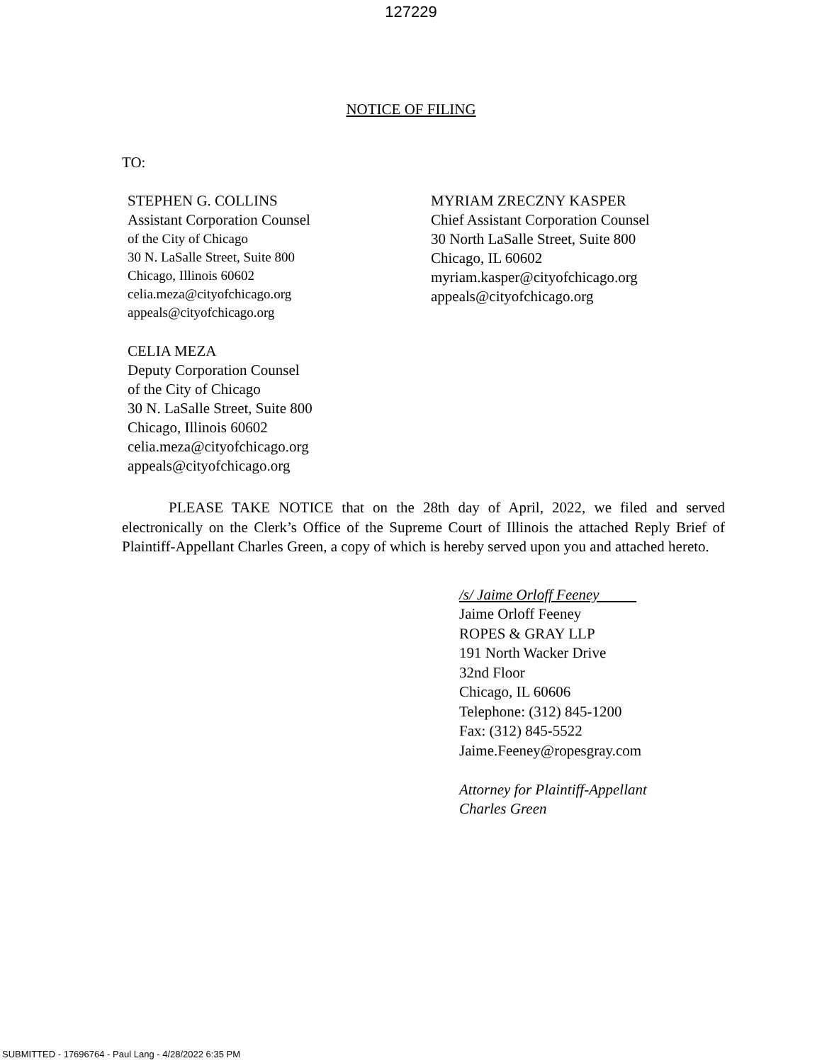127229
NOTICE OF FILING
TO:
STEPHEN G. COLLINS
Assistant Corporation Counsel
of the City of Chicago
30 N. LaSalle Street, Suite 800
Chicago, Illinois 60602
celia.meza@cityofchicago.org
appeals@cityofchicago.org
CELIA MEZA
Deputy Corporation Counsel
of the City of Chicago
30 N. LaSalle Street, Suite 800
Chicago, Illinois 60602
celia.meza@cityofchicago.org
appeals@cityofchicago.org
MYRIAM ZRECZNY KASPER
Chief Assistant Corporation Counsel
30 North LaSalle Street, Suite 800
Chicago, IL 60602
myriam.kasper@cityofchicago.org
appeals@cityofchicago.org
PLEASE TAKE NOTICE that on the 28th day of April, 2022, we filed and served electronically on the Clerk’s Office of the Supreme Court of Illinois the attached Reply Brief of Plaintiff-Appellant Charles Green, a copy of which is hereby served upon you and attached hereto.
/s/ Jaime Orloff Feeney
Jaime Orloff Feeney
ROPES & GRAY LLP
191 North Wacker Drive
32nd Floor
Chicago, IL 60606
Telephone: (312) 845-1200
Fax: (312) 845-5522
Jaime.Feeney@ropesgray.com
Attorney for Plaintiff-Appellant
Charles Green
SUBMITTED - 17696764 - Paul Lang - 4/28/2022 6:35 PM